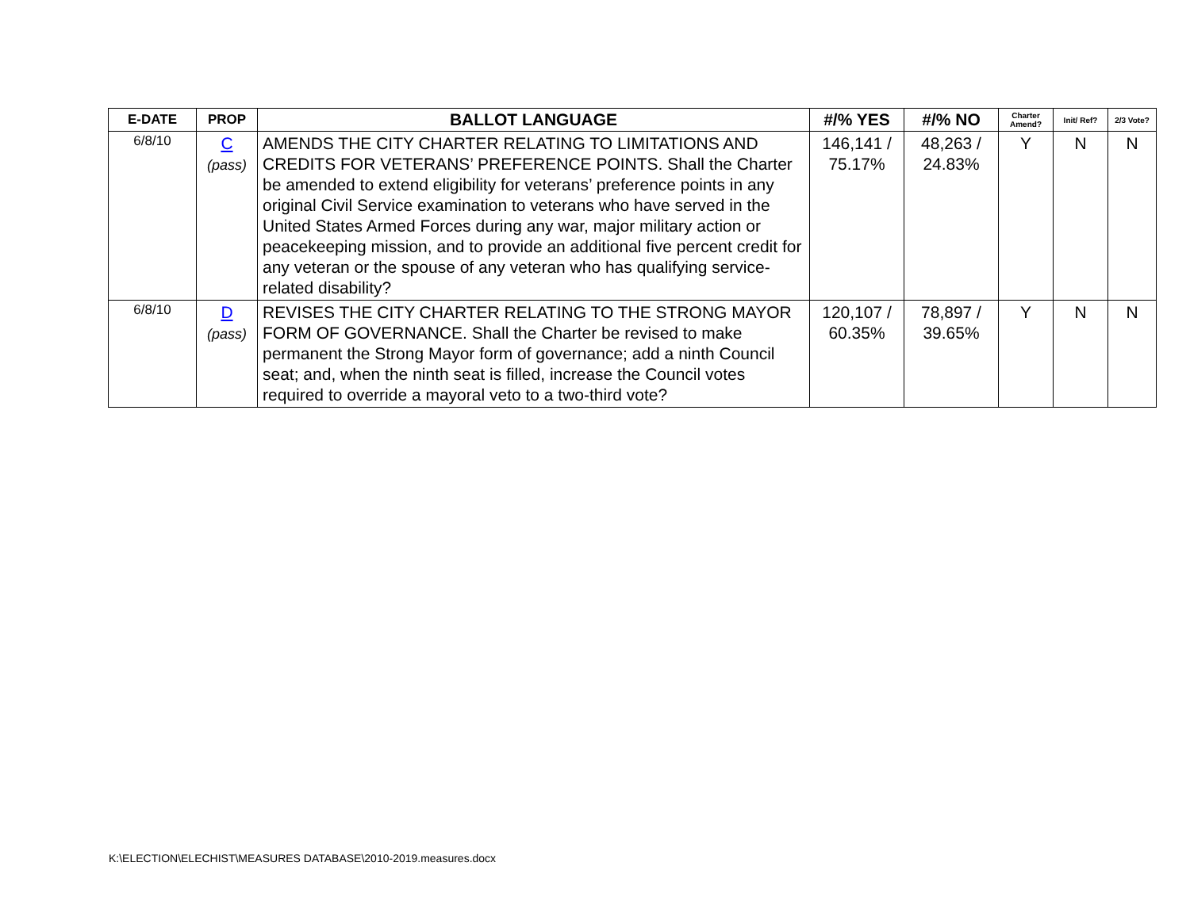| E-DATE | PROP | BALLOT LANGUAGE | #/% YES | #/% NO | Charter Amend? | Init/ Ref? | 2/3 Vote? |
| --- | --- | --- | --- | --- | --- | --- | --- |
| 6/8/10 | C (pass) | AMENDS THE CITY CHARTER RELATING TO LIMITATIONS AND CREDITS FOR VETERANS’ PREFERENCE POINTS. Shall the Charter be amended to extend eligibility for veterans’ preference points in any original Civil Service examination to veterans who have served in the United States Armed Forces during any war, major military action or peacekeeping mission, and to provide an additional five percent credit for any veteran or the spouse of any veteran who has qualifying service-related disability? | 146,141 / 75.17% | 48,263 / 24.83% | Y | N | N |
| 6/8/10 | D (pass) | REVISES THE CITY CHARTER RELATING TO THE STRONG MAYOR FORM OF GOVERNANCE. Shall the Charter be revised to make permanent the Strong Mayor form of governance; add a ninth Council seat; and, when the ninth seat is filled, increase the Council votes required to override a mayoral veto to a two-third vote? | 120,107 / 60.35% | 78,897 / 39.65% | Y | N | N |
K:\ELECTION\ELECHIST\MEASURES DATABASE\2010-2019.measures.docx